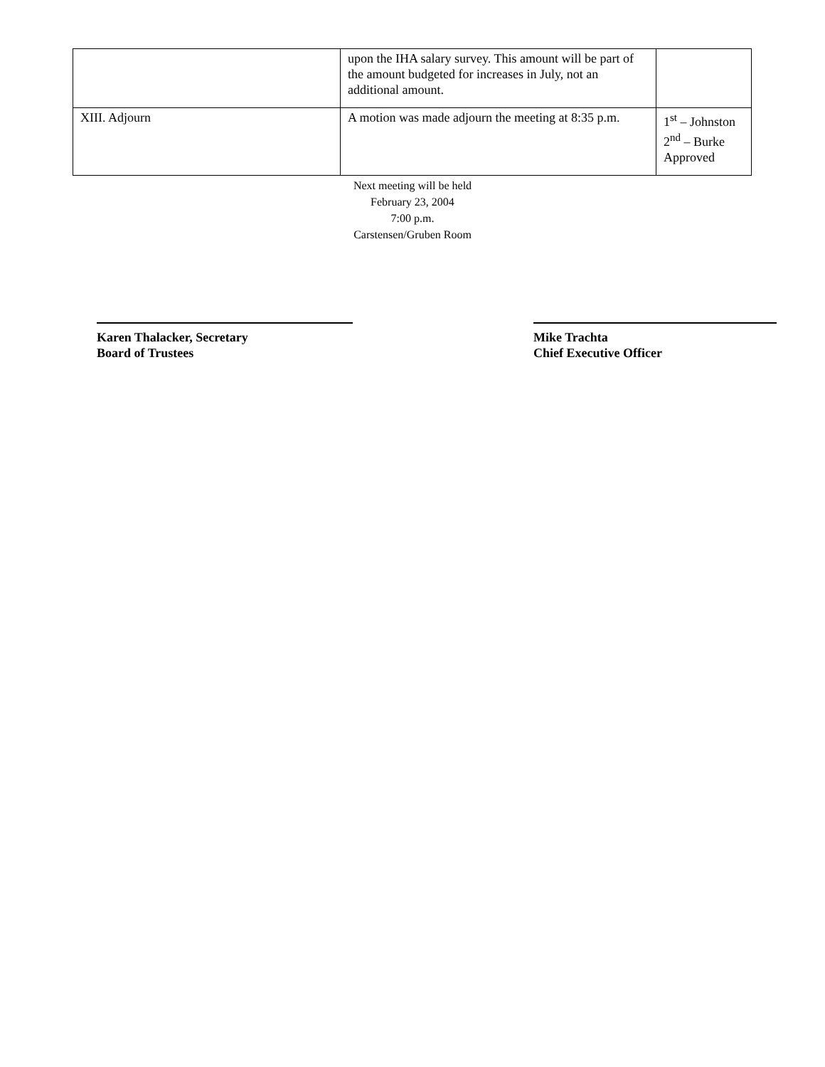| | upon the IHA salary survey. This amount will be part of the amount budgeted for increases in July, not an additional amount. | |
| XIII. Adjourn | A motion was made adjourn the meeting at 8:35 p.m. | 1<sup>st</sup> – Johnston 2<sup>nd</sup> – Burke Approved |
Next meeting will be held
February 23, 2004
7:00 p.m.
Carstensen/Gruben Room
Karen Thalacker, Secretary
Board of Trustees
Mike Trachta
Chief Executive Officer